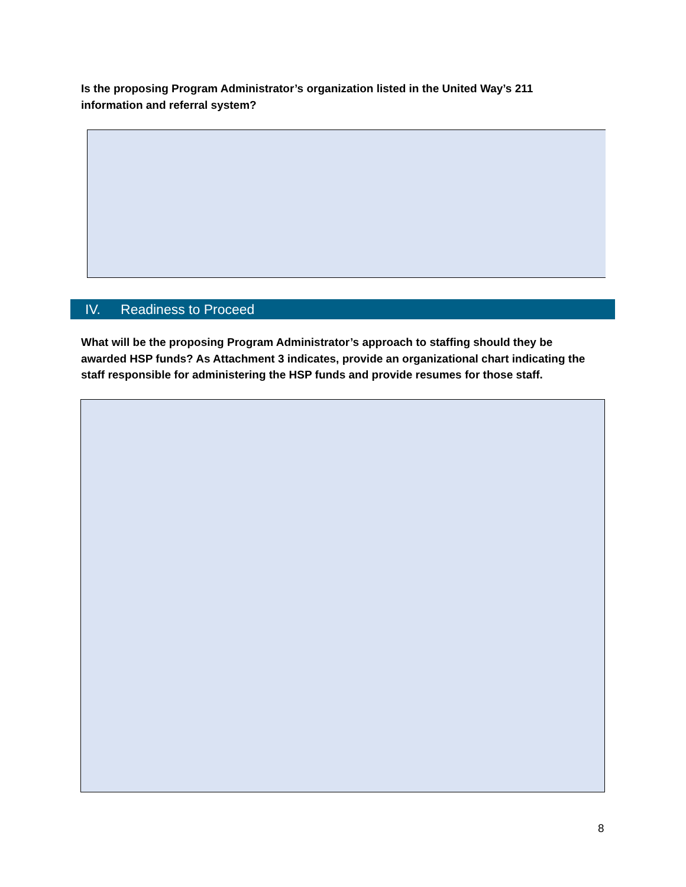Is the proposing Program Administrator’s organization listed in the United Way’s 211 information and referral system?
IV. Readiness to Proceed
What will be the proposing Program Administrator’s approach to staffing should they be awarded HSP funds? As Attachment 3 indicates, provide an organizational chart indicating the staff responsible for administering the HSP funds and provide resumes for those staff.
8